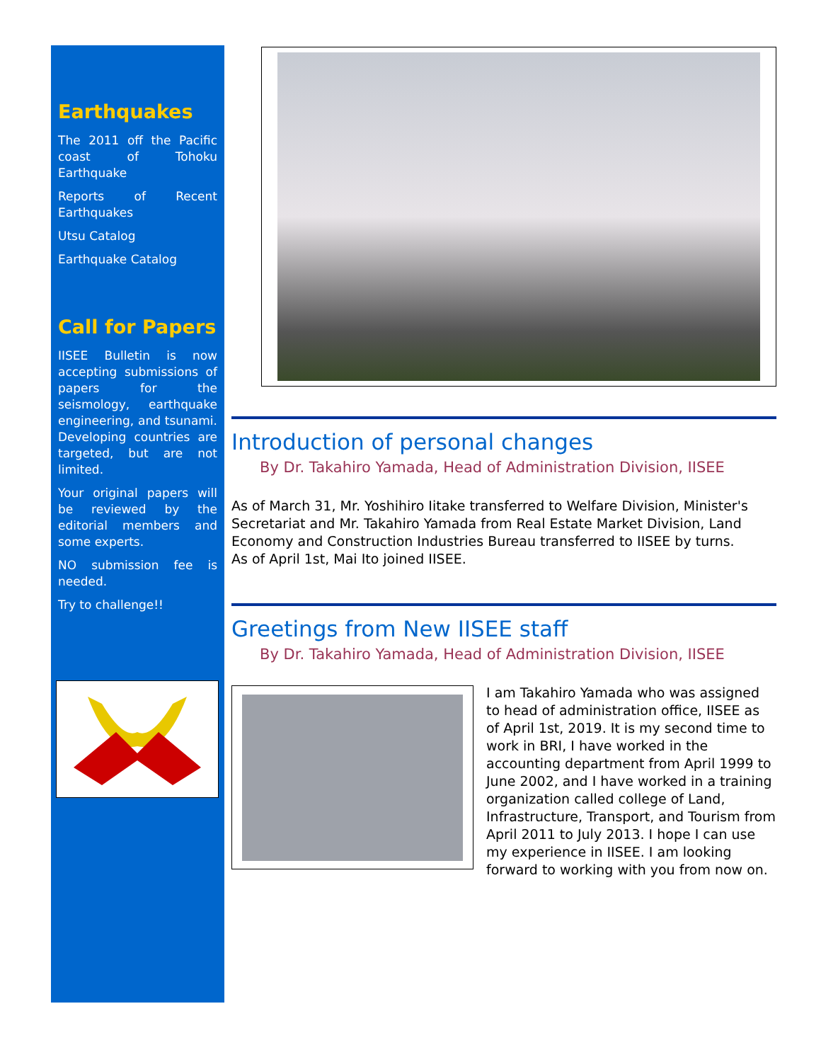Earthquakes
The 2011 off the Pacific coast of Tohoku Earthquake
Reports of Recent Earthquakes
Utsu Catalog
Earthquake Catalog
Call for Papers
IISEE Bulletin is now accepting submissions of papers for the seismology, earthquake engineering, and tsunami. Developing countries are targeted, but are not limited.
Your original papers will be reviewed by the editorial members and some experts.
NO submission fee is needed.
Try to challenge!!
Introduction of personal changes
By Dr. Takahiro Yamada, Head of Administration Division, IISEE
As of March 31, Mr. Yoshihiro Iitake transferred to Welfare Division, Minister's Secretariat and Mr. Takahiro Yamada from Real Estate Market Division, Land Economy and Construction Industries Bureau transferred to IISEE by turns.
As of April 1st, Mai Ito joined IISEE.
Greetings from New IISEE staff
By Dr. Takahiro Yamada, Head of Administration Division, IISEE
I am Takahiro Yamada who was assigned to head of administration office, IISEE as of April 1st, 2019. It is my second time to work in BRI, I have worked in the accounting department from April 1999 to June 2002, and I have worked in a training organization called college of Land, Infrastructure, Transport, and Tourism from April 2011 to July 2013. I hope I can use my experience in IISEE. I am looking forward to working with you from now on.